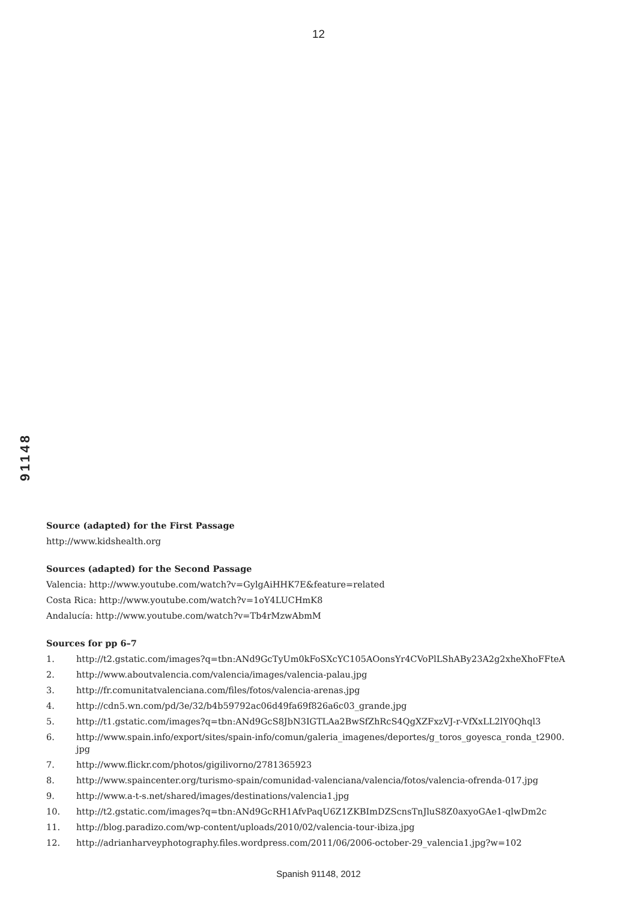12
91148
Source (adapted) for the First Passage
http://www.kidshealth.org
Sources (adapted) for the Second Passage
Valencia: http://www.youtube.com/watch?v=GylgAiHHK7E&feature=related
Costa Rica: http://www.youtube.com/watch?v=1oY4LUCHmK8
Andalucía: http://www.youtube.com/watch?v=Tb4rMzwAbmM
Sources for pp 6–7
1. http://t2.gstatic.com/images?q=tbn:ANd9GcTyUm0kFoSXcYC105AOonsYr4CVoPlLShABy23A2g2xheXhoFFteA
2. http://www.aboutvalencia.com/valencia/images/valencia-palau.jpg
3. http://fr.comunitatvalenciana.com/files/fotos/valencia-arenas.jpg
4. http://cdn5.wn.com/pd/3e/32/b4b59792ac06d49fa69f826a6c03_grande.jpg
5. http://t1.gstatic.com/images?q=tbn:ANd9GcS8JbN3IGTLAa2BwSfZhRcS4QgXZFxzVJ-r-VfXxLL2lY0Qhql3
6. http://www.spain.info/export/sites/spain-info/comun/galeria_imagenes/deportes/g_toros_goyesca_ronda_t2900.
jpg
7. http://www.flickr.com/photos/gigilivorno/2781365923
8. http://www.spaincenter.org/turismo-spain/comunidad-valenciana/valencia/fotos/valencia-ofrenda-017.jpg
9. http://www.a-t-s.net/shared/images/destinations/valencia1.jpg
10. http://t2.gstatic.com/images?q=tbn:ANd9GcRH1AfvPaqU6Z1ZKBImDZScnsTnJluS8Z0axyoGAe1-qlwDm2c
11. http://blog.paradizo.com/wp-content/uploads/2010/02/valencia-tour-ibiza.jpg
12. http://adrianharveyphotography.files.wordpress.com/2011/06/2006-october-29_valencia1.jpg?w=102
Spanish 91148, 2012